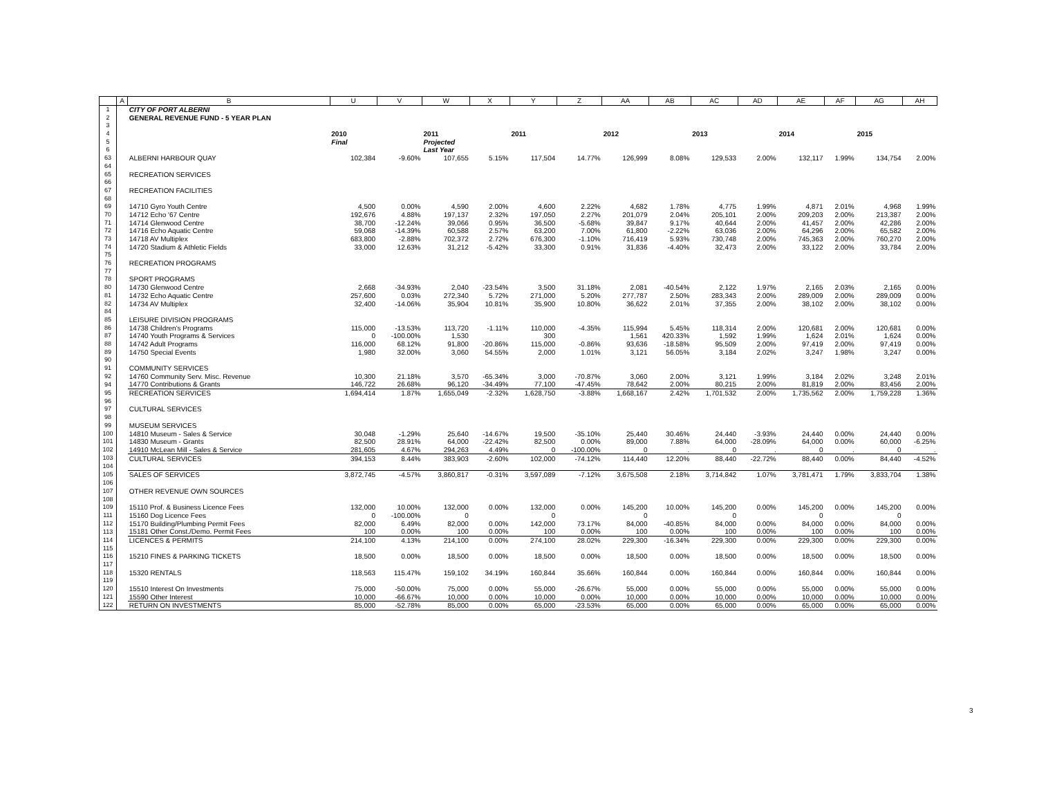| | A | B | U | V | W | X | Y | Z | AA | AB | AC | AD | AE | AF | AG | AH |
| --- | --- | --- | --- | --- | --- | --- | --- | --- | --- | --- | --- | --- | --- | --- | --- | --- |
| 1 | | CITY OF PORT ALBERNI | | | | | | | | | | | | | | |
| 2 | | GENERAL REVENUE FUND - 5 YEAR PLAN | | | | | | | | | | | | | | |
| 3 | | | | | | | | | | | | | | | | |
| 4 | | | 2010 | | 2011 | | 2011 | | 2012 | | 2013 | | 2014 | | 2015 | |
| 5 | | | Final | | Projected | | | | | | | | | | | |
| 6 | | | | | Last Year | | | | | | | | | | | |
| 63 | | ALBERNI HARBOUR QUAY | 102,384 | -9.60% | 107,655 | 5.15% | 117,504 | 14.77% | 126,999 | 8.08% | 129,533 | 2.00% | 132,117 | 1.99% | 134,754 | 2.00% |
| 64 | | | | | | | | | | | | | | | | |
| 65 | | RECREATION SERVICES | | | | | | | | | | | | | | |
| 66 | | | | | | | | | | | | | | | | |
| 67 | | RECREATION FACILITIES | | | | | | | | | | | | | | |
| 68 | | | | | | | | | | | | | | | | |
| 69 | | 14710 Gyro Youth Centre | 4,500 | 0.00% | 4,590 | 2.00% | 4,600 | 2.22% | 4,682 | 1.78% | 4,775 | 1.99% | 4,871 | 2.01% | 4,968 | 1.99% |
| 70 | | 14712 Echo '67 Centre | 192,676 | 4.88% | 197,137 | 2.32% | 197,050 | 2.27% | 201,079 | 2.04% | 205,101 | 2.00% | 209,203 | 2.00% | 213,387 | 2.00% |
| 71 | | 14714 Glenwood Centre | 38,700 | -12.24% | 39,066 | 0.95% | 36,500 | -5.68% | 39,847 | 9.17% | 40,644 | 2.00% | 41,457 | 2.00% | 42,286 | 2.00% |
| 72 | | 14716 Echo Aquatic Centre | 59,068 | -14.39% | 60,588 | 2.57% | 63,200 | 7.00% | 61,800 | -2.22% | 63,036 | 2.00% | 64,296 | 2.00% | 65,582 | 2.00% |
| 73 | | 14718 AV Multiplex | 683,800 | -2.88% | 702,372 | 2.72% | 676,300 | -1.10% | 716,419 | 5.93% | 730,748 | 2.00% | 745,363 | 2.00% | 760,270 | 2.00% |
| 74 | | 14720 Stadium & Athletic Fields | 33,000 | 12.63% | 31,212 | -5.42% | 33,300 | 0.91% | 31,836 | -4.40% | 32,473 | 2.00% | 33,122 | 2.00% | 33,784 | 2.00% |
| 75 | | | | | | | | | | | | | | | | |
| 76 | | RECREATION PROGRAMS | | | | | | | | | | | | | | |
| 77 | | | | | | | | | | | | | | | | |
| 78 | | SPORT PROGRAMS | | | | | | | | | | | | | | |
| 80 | | 14730 Glenwood Centre | 2,668 | -34.93% | 2,040 | -23.54% | 3,500 | 31.18% | 2,081 | -40.54% | 2,122 | 1.97% | 2,165 | 2.03% | 2,165 | 0.00% |
| 81 | | 14732 Echo Aquatic Centre | 257,600 | 0.03% | 272,340 | 5.72% | 271,000 | 5.20% | 277,787 | 2.50% | 283,343 | 2.00% | 289,009 | 2.00% | 289,009 | 0.00% |
| 82 | | 14734 AV Multiplex | 32,400 | -14.06% | 35,904 | 10.81% | 35,900 | 10.80% | 36,622 | 2.01% | 37,355 | 2.00% | 38,102 | 2.00% | 38,102 | 0.00% |
| 84 | | | | | | | | | | | | | | | | |
| 85 | | LEISURE DIVISION PROGRAMS | | | | | | | | | | | | | | |
| 86 | | 14738 Children's Programs | 115,000 | -13.53% | 113,720 | -1.11% | 110,000 | -4.35% | 115,994 | 5.45% | 118,314 | 2.00% | 120,681 | 2.00% | 120,681 | 0.00% |
| 87 | | 14740 Youth Programs & Services | 0 | -100.00% | 1,530 | | 300 | | 1,561 | 420.33% | 1,592 | 1.99% | 1,624 | 2.01% | 1,624 | 0.00% |
| 88 | | 14742 Adult Programs | 116,000 | 68.12% | 91,800 | -20.86% | 115,000 | -0.86% | 93,636 | -18.58% | 95,509 | 2.00% | 97,419 | 2.00% | 97,419 | 0.00% |
| 89 | | 14750 Special Events | 1,980 | 32.00% | 3,060 | 54.55% | 2,000 | 1.01% | 3,121 | 56.05% | 3,184 | 2.02% | 3,247 | 1.98% | 3,247 | 0.00% |
| 90 | | | | | | | | | | | | | | | | |
| 91 | | COMMUNITY SERVICES | | | | | | | | | | | | | | |
| 92 | | 14760 Community Serv. Misc. Revenue | 10,300 | 21.18% | 3,570 | -65.34% | 3,000 | -70.87% | 3,060 | 2.00% | 3,121 | 1.99% | 3,184 | 2.02% | 3,248 | 2.01% |
| 94 | | 14770 Contributions & Grants | 146,722 | 26.68% | 96,120 | -34.49% | 77,100 | -47.45% | 78,642 | 2.00% | 80,215 | 2.00% | 81,819 | 2.00% | 83,456 | 2.00% |
| 95 | | RECREATION SERVICES | 1,694,414 | 1.87% | 1,655,049 | -2.32% | 1,628,750 | -3.88% | 1,668,167 | 2.42% | 1,701,532 | 2.00% | 1,735,562 | 2.00% | 1,759,228 | 1.36% |
| 96 | | | | | | | | | | | | | | | | |
| 97 | | CULTURAL SERVICES | | | | | | | | | | | | | | |
| 98 | | | | | | | | | | | | | | | | |
| 99 | | MUSEUM SERVICES | | | | | | | | | | | | | | |
| 100 | | 14810 Museum - Sales & Service | 30,048 | -1.29% | 25,640 | -14.67% | 19,500 | -35.10% | 25,440 | 30.46% | 24,440 | -3.93% | 24,440 | 0.00% | 24,440 | 0.00% |
| 101 | | 14830 Museum - Grants | 82,500 | 28.91% | 64,000 | -22.42% | 82,500 | 0.00% | 89,000 | 7.88% | 64,000 | -28.09% | 64,000 | 0.00% | 60,000 | -6.25% |
| 102 | | 14910 McLean Mill - Sales & Service | 281,605 | 4.67% | 294,263 | 4.49% | 0 | -100.00% | 0 | . | 0 | . | 0 | . | 0 | . |
| 103 | | CULTURAL SERVICES | 394,153 | 8.44% | 383,903 | -2.60% | 102,000 | -74.12% | 114,440 | 12.20% | 88,440 | -22.72% | 88,440 | 0.00% | 84,440 | -4.52% |
| 104 | | | | | | | | | | | | | | | | |
| 105 | | SALES OF SERVICES | 3,872,745 | -4.57% | 3,860,817 | -0.31% | 3,597,089 | -7.12% | 3,675,508 | 2.18% | 3,714,842 | 1.07% | 3,781,471 | 1.79% | 3,833,704 | 1.38% |
| 106 | | | | | | | | | | | | | | | | |
| 107 | | OTHER REVENUE OWN SOURCES | | | | | | | | | | | | | | |
| 108 | | | | | | | | | | | | | | | | |
| 109 | | 15110 Prof. & Business Licence Fees | 132,000 | 10.00% | 132,000 | 0.00% | 132,000 | 0.00% | 145,200 | 10.00% | 145,200 | 0.00% | 145,200 | 0.00% | 145,200 | 0.00% |
| 111 | | 15160 Dog Licence Fees | 0 | -100.00% | 0 | | 0 | | 0 | | 0 | | 0 | | 0 | |
| 112 | | 15170 Building/Plumbing Permit Fees | 82,000 | 6.49% | 82,000 | 0.00% | 142,000 | 73.17% | 84,000 | -40.85% | 84,000 | 0.00% | 84,000 | 0.00% | 84,000 | 0.00% |
| 113 | | 15181 Other Const./Demo. Permit Fees | 100 | 0.00% | 100 | 0.00% | 100 | 0.00% | 100 | 0.00% | 100 | 0.00% | 100 | 0.00% | 100 | 0.00% |
| 114 | | LICENCES & PERMITS | 214,100 | 4.13% | 214,100 | 0.00% | 274,100 | 28.02% | 229,300 | -16.34% | 229,300 | 0.00% | 229,300 | 0.00% | 229,300 | 0.00% |
| 115 | | | | | | | | | | | | | | | | |
| 116 | | 15210 FINES & PARKING TICKETS | 18,500 | 0.00% | 18,500 | 0.00% | 18,500 | 0.00% | 18,500 | 0.00% | 18,500 | 0.00% | 18,500 | 0.00% | 18,500 | 0.00% |
| 117 | | | | | | | | | | | | | | | | |
| 118 | | 15320 RENTALS | 118,563 | 115.47% | 159,102 | 34.19% | 160,844 | 35.66% | 160,844 | 0.00% | 160,844 | 0.00% | 160,844 | 0.00% | 160,844 | 0.00% |
| 119 | | | | | | | | | | | | | | | | |
| 120 | | 15510 Interest On Investments | 75,000 | -50.00% | 75,000 | 0.00% | 55,000 | -26.67% | 55,000 | 0.00% | 55,000 | 0.00% | 55,000 | 0.00% | 55,000 | 0.00% |
| 121 | | 15590 Other Interest | 10,000 | -66.67% | 10,000 | 0.00% | 10,000 | 0.00% | 10,000 | 0.00% | 10,000 | 0.00% | 10,000 | 0.00% | 10,000 | 0.00% |
| 122 | | RETURN ON INVESTMENTS | 85,000 | -52.78% | 85,000 | 0.00% | 65,000 | -23.53% | 65,000 | 0.00% | 65,000 | 0.00% | 65,000 | 0.00% | 65,000 | 0.00% |
3